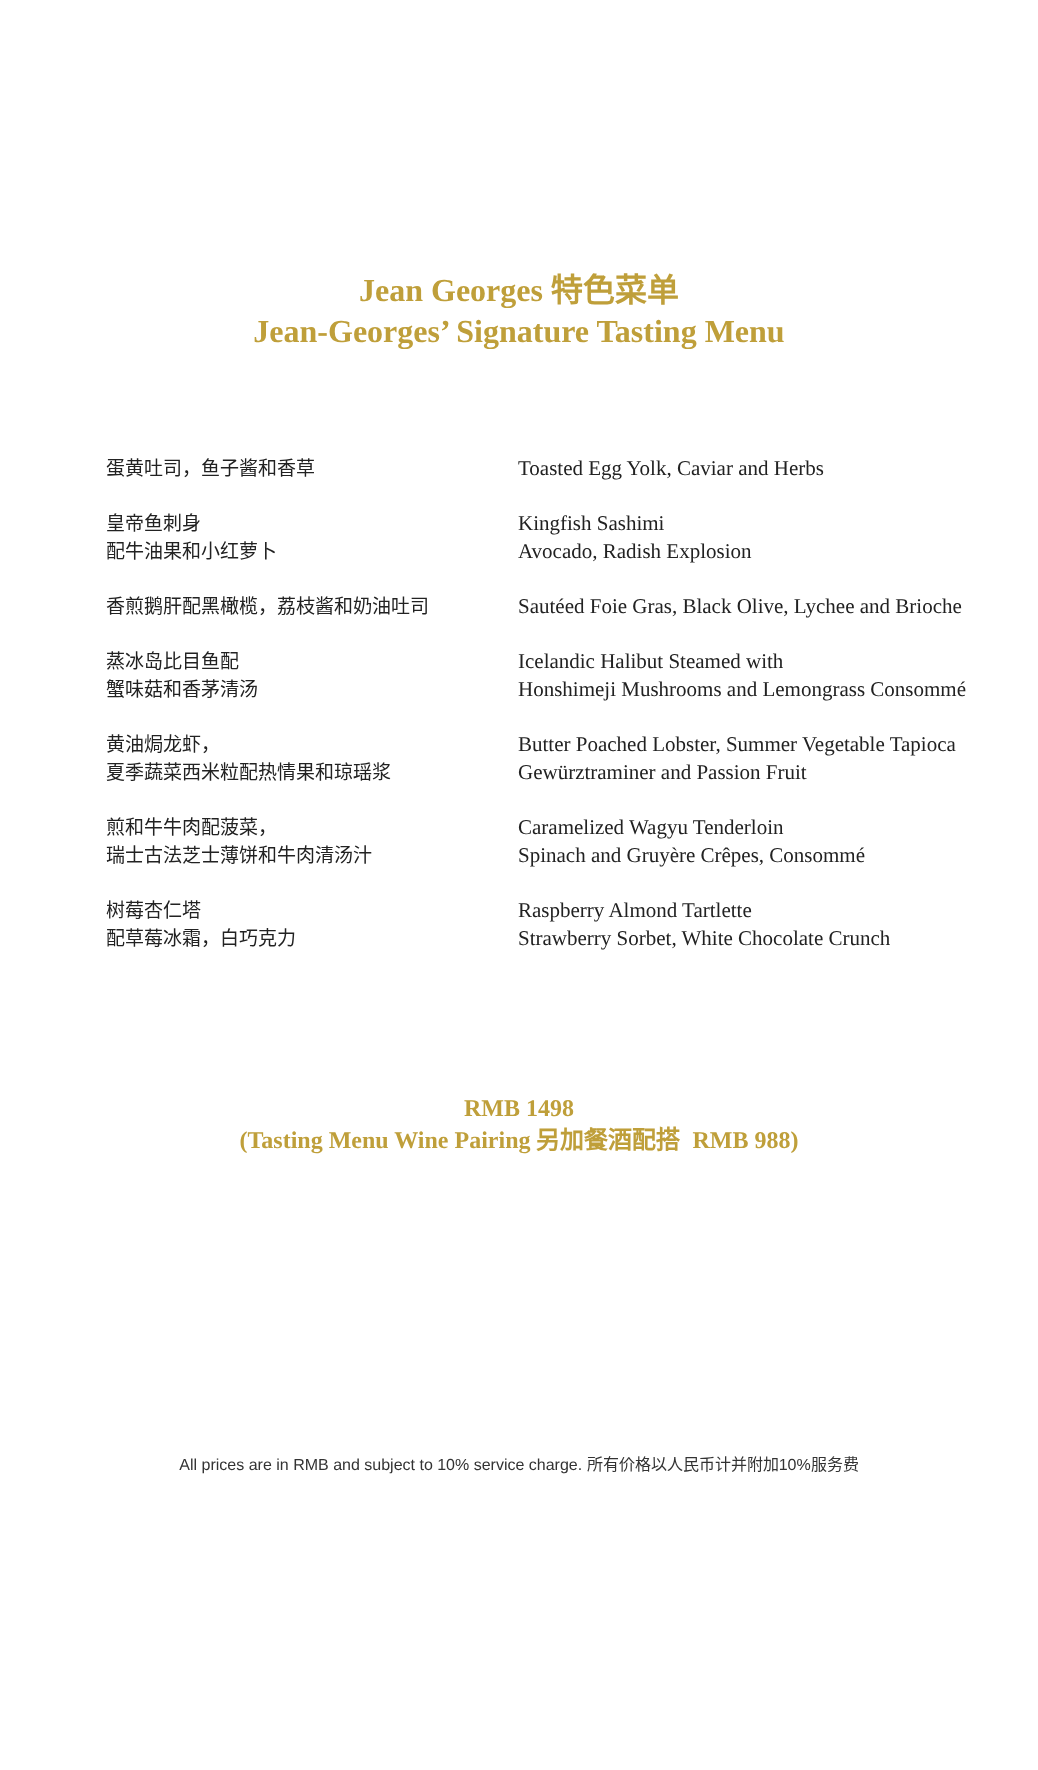Jean Georges 特色菜单
Jean-Georges’ Signature Tasting Menu
蛋黄吐司，鱼子酱和香草
Toasted Egg Yolk, Caviar and Herbs
皇帝鱼刺身
配牛油果和小红萝卜
Kingfish Sashimi
Avocado, Radish Explosion
香煎鹅肝配黑橄榄，荔枝酱和奶油吐司
Sautéed Foie Gras, Black Olive, Lychee and Brioche
蒸冰岛比目鱼配
蟹味菇和香茅清汤
Icelandic Halibut Steamed with
Honshimeji Mushrooms and Lemongrass Consommé
黄油焗龙虾，
夏季蔬菜西米粒配热情果和琼瑶浆
Butter Poached Lobster, Summer Vegetable Tapioca
Gewürztraminer and Passion Fruit
煎和牛牛肉配菠菜，
瑞士古法芝士薄饼和牛肉清汤汁
Caramelized Wagyu Tenderloin
Spinach and Gruyère Crêpes, Consommé
树莓杏仁塔
配草莓冰霜，白巧克力
Raspberry Almond Tartlette
Strawberry Sorbet, White Chocolate Crunch
RMB 1498
(Tasting Menu Wine Pairing 另加餐酒配搭 RMB 988)
All prices are in RMB and subject to 10% service charge. 所有价格以人民币计并附加10%服务费